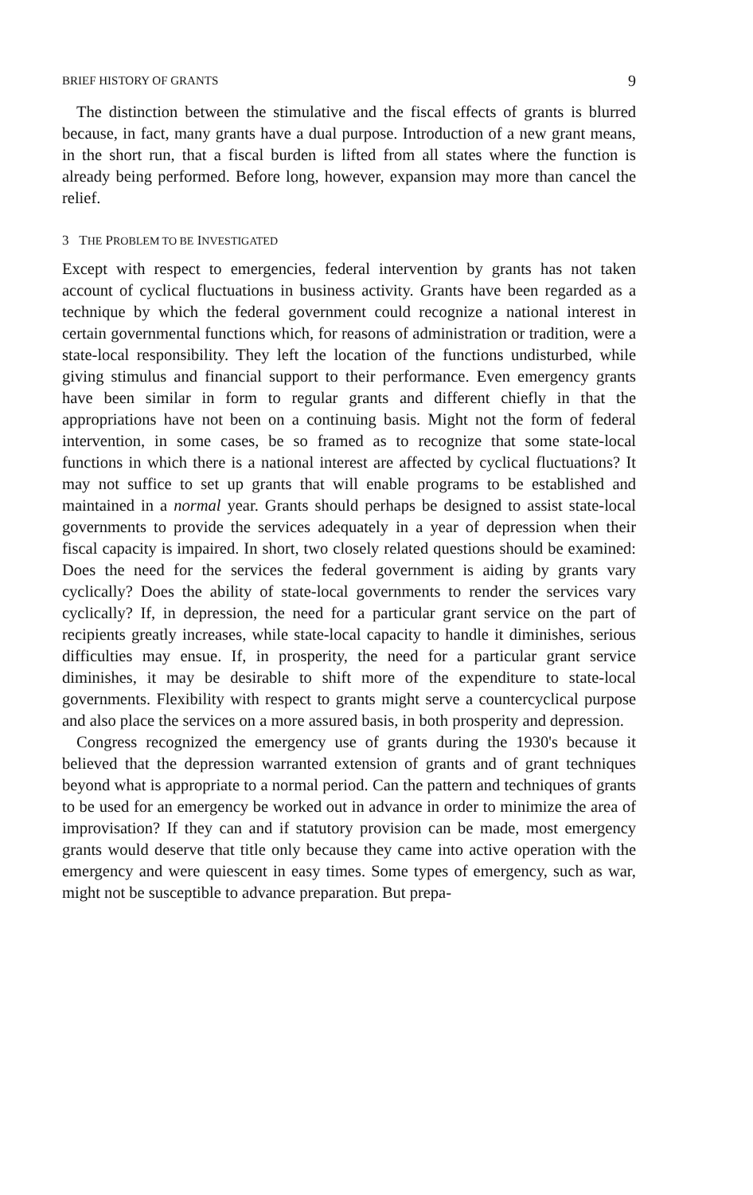BRIEF HISTORY OF GRANTS 9
The distinction between the stimulative and the fiscal effects of grants is blurred because, in fact, many grants have a dual purpose. Introduction of a new grant means, in the short run, that a fiscal burden is lifted from all states where the function is already being performed. Before long, however, expansion may more than cancel the relief.
3 THE PROBLEM TO BE INVESTIGATED
Except with respect to emergencies, federal intervention by grants has not taken account of cyclical fluctuations in business activity. Grants have been regarded as a technique by which the federal government could recognize a national interest in certain governmental functions which, for reasons of administration or tradition, were a state-local responsibility. They left the location of the functions undisturbed, while giving stimulus and financial support to their performance. Even emergency grants have been similar in form to regular grants and different chiefly in that the appropriations have not been on a continuing basis. Might not the form of federal intervention, in some cases, be so framed as to recognize that some state-local functions in which there is a national interest are affected by cyclical fluctuations? It may not suffice to set up grants that will enable programs to be established and maintained in a normal year. Grants should perhaps be designed to assist state-local governments to provide the services adequately in a year of depression when their fiscal capacity is impaired. In short, two closely related questions should be examined: Does the need for the services the federal government is aiding by grants vary cyclically? Does the ability of state-local governments to render the services vary cyclically? If, in depression, the need for a particular grant service on the part of recipients greatly increases, while state-local capacity to handle it diminishes, serious difficulties may ensue. If, in prosperity, the need for a particular grant service diminishes, it may be desirable to shift more of the expenditure to state-local governments. Flexibility with respect to grants might serve a countercyclical purpose and also place the services on a more assured basis, in both prosperity and depression.
Congress recognized the emergency use of grants during the 1930's because it believed that the depression warranted extension of grants and of grant techniques beyond what is appropriate to a normal period. Can the pattern and techniques of grants to be used for an emergency be worked out in advance in order to minimize the area of improvisation? If they can and if statutory provision can be made, most emergency grants would deserve that title only because they came into active operation with the emergency and were quiescent in easy times. Some types of emergency, such as war, might not be susceptible to advance preparation. But prepa-